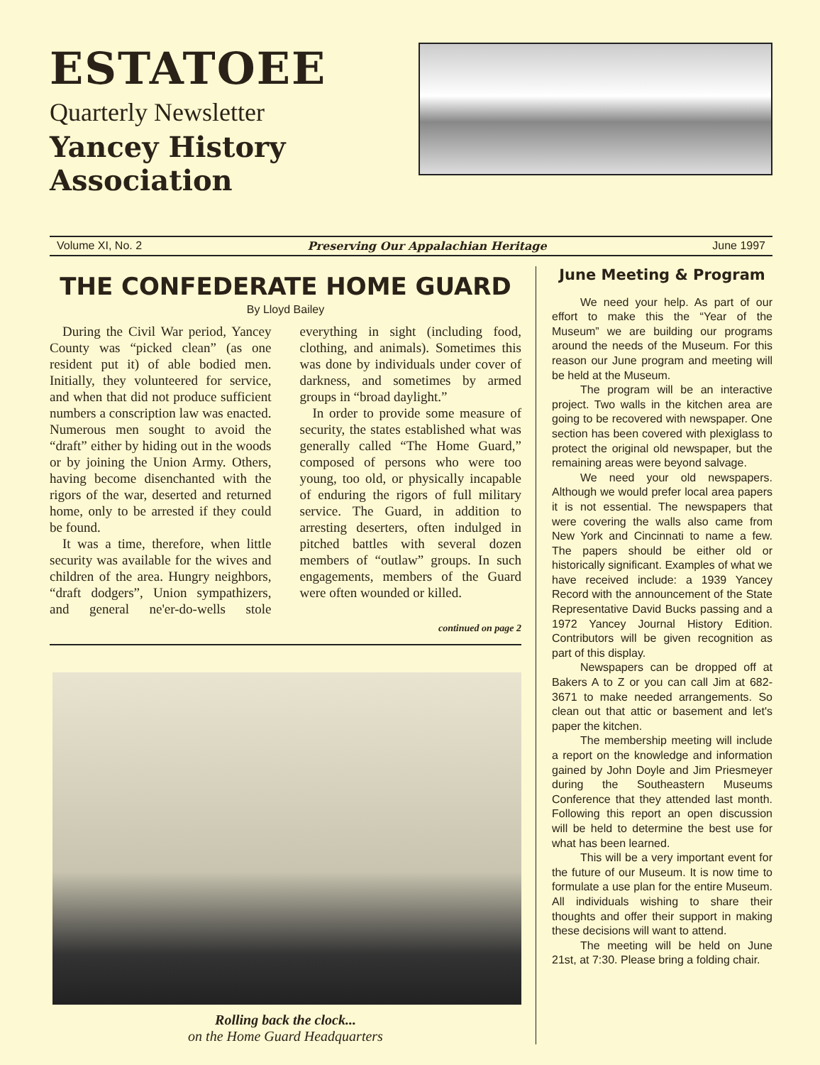ESTATOEE
Quarterly Newsletter
Yancey History Association
Volume XI, No. 2 Preserving Our Appalachian Heritage June 1997
THE CONFEDERATE HOME GUARD
By Lloyd Bailey
During the Civil War period, Yancey County was “picked clean” (as one resident put it) of able bodied men. Initially, they volunteered for service, and when that did not produce sufficient numbers a conscription law was enacted. Numerous men sought to avoid the “draft” either by hiding out in the woods or by joining the Union Army. Others, having become disenchanted with the rigors of the war, deserted and returned home, only to be arrested if they could be found.
It was a time, therefore, when little security was available for the wives and children of the area. Hungry neighbors, “draft dodgers”, Union sympathizers, and general ne'er-do-wells stole everything in sight (including food, clothing, and animals). Sometimes this was done by individuals under cover of darkness, and sometimes by armed groups in “broad daylight.”
In order to provide some measure of security, the states established what was generally called “The Home Guard,” composed of persons who were too young, too old, or physically incapable of enduring the rigors of full military service. The Guard, in addition to arresting deserters, often indulged in pitched battles with several dozen members of “outlaw” groups. In such engagements, members of the Guard were often wounded or killed.
continued on page 2
Rolling back the clock...
on the Home Guard Headquarters
June Meeting & Program
We need your help. As part of our effort to make this the “Year of the Museum” we are building our programs around the needs of the Museum. For this reason our June program and meeting will be held at the Museum.
The program will be an interactive project. Two walls in the kitchen area are going to be recovered with newspaper. One section has been covered with plexiglass to protect the original old newspaper, but the remaining areas were beyond salvage.
We need your old newspapers. Although we would prefer local area papers it is not essential. The newspapers that were covering the walls also came from New York and Cincinnati to name a few. The papers should be either old or historically significant. Examples of what we have received include: a 1939 Yancey Record with the announcement of the State Representative David Bucks passing and a 1972 Yancey Journal History Edition. Contributors will be given recognition as part of this display.
Newspapers can be dropped off at Bakers A to Z or you can call Jim at 682-3671 to make needed arrangements. So clean out that attic or basement and let's paper the kitchen.
The membership meeting will include a report on the knowledge and information gained by John Doyle and Jim Priesmeyer during the Southeastern Museums Conference that they attended last month. Following this report an open discussion will be held to determine the best use for what has been learned.
This will be a very important event for the future of our Museum. It is now time to formulate a use plan for the entire Museum. All individuals wishing to share their thoughts and offer their support in making these decisions will want to attend.
The meeting will be held on June 21st, at 7:30. Please bring a folding chair.